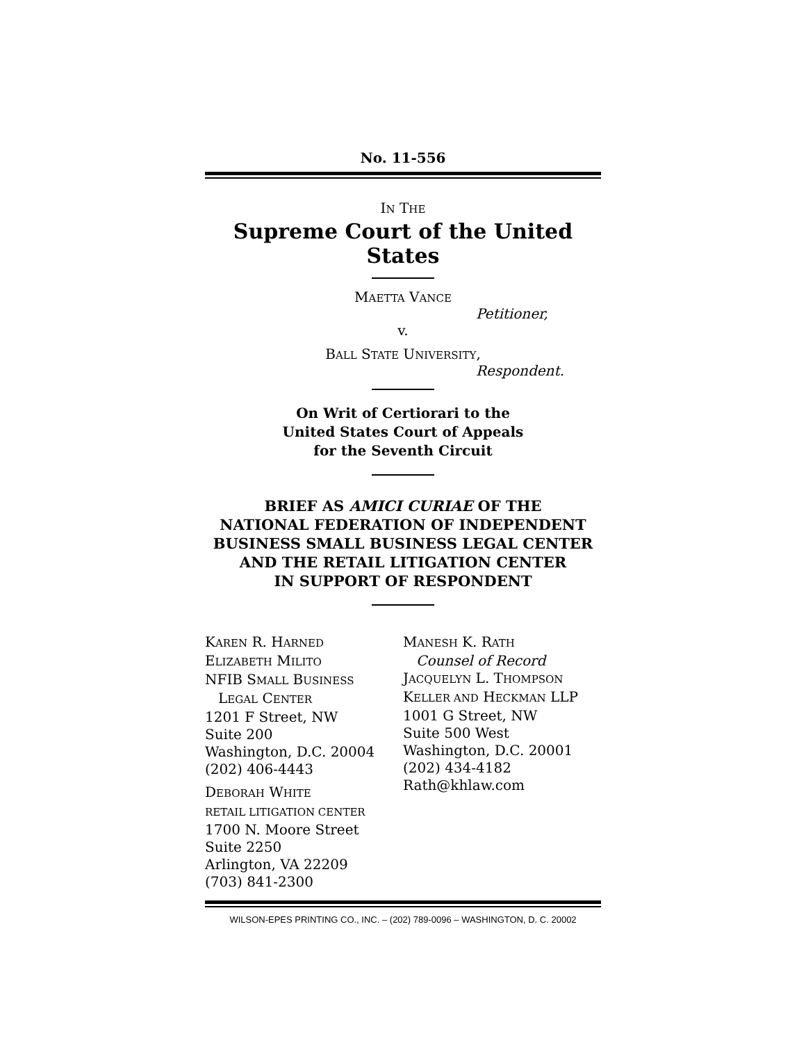No. 11-556
IN THE
Supreme Court of the United States
MAETTA VANCE
Petitioner,
v.
BALL STATE UNIVERSITY,
Respondent.
On Writ of Certiorari to the
United States Court of Appeals
for the Seventh Circuit
BRIEF AS AMICI CURIAE OF THE
NATIONAL FEDERATION OF INDEPENDENT
BUSINESS SMALL BUSINESS LEGAL CENTER
AND THE RETAIL LITIGATION CENTER
IN SUPPORT OF RESPONDENT
KAREN R. HARNED
ELIZABETH MILITO
NFIB SMALL BUSINESS
LEGAL CENTER
1201 F Street, NW
Suite 200
Washington, D.C. 20004
(202) 406-4443
DEBORAH WHITE
RETAIL LITIGATION CENTER
1700 N. Moore Street
Suite 2250
Arlington, VA 22209
(703) 841-2300
MANESH K. RATH
Counsel of Record
JACQUELYN L. THOMPSON
KELLER AND HECKMAN LLP
1001 G Street, NW
Suite 500 West
Washington, D.C. 20001
(202) 434-4182
Rath@khlaw.com
WILSON-EPES PRINTING CO., INC. – (202) 789-0096 – WASHINGTON, D. C. 20002